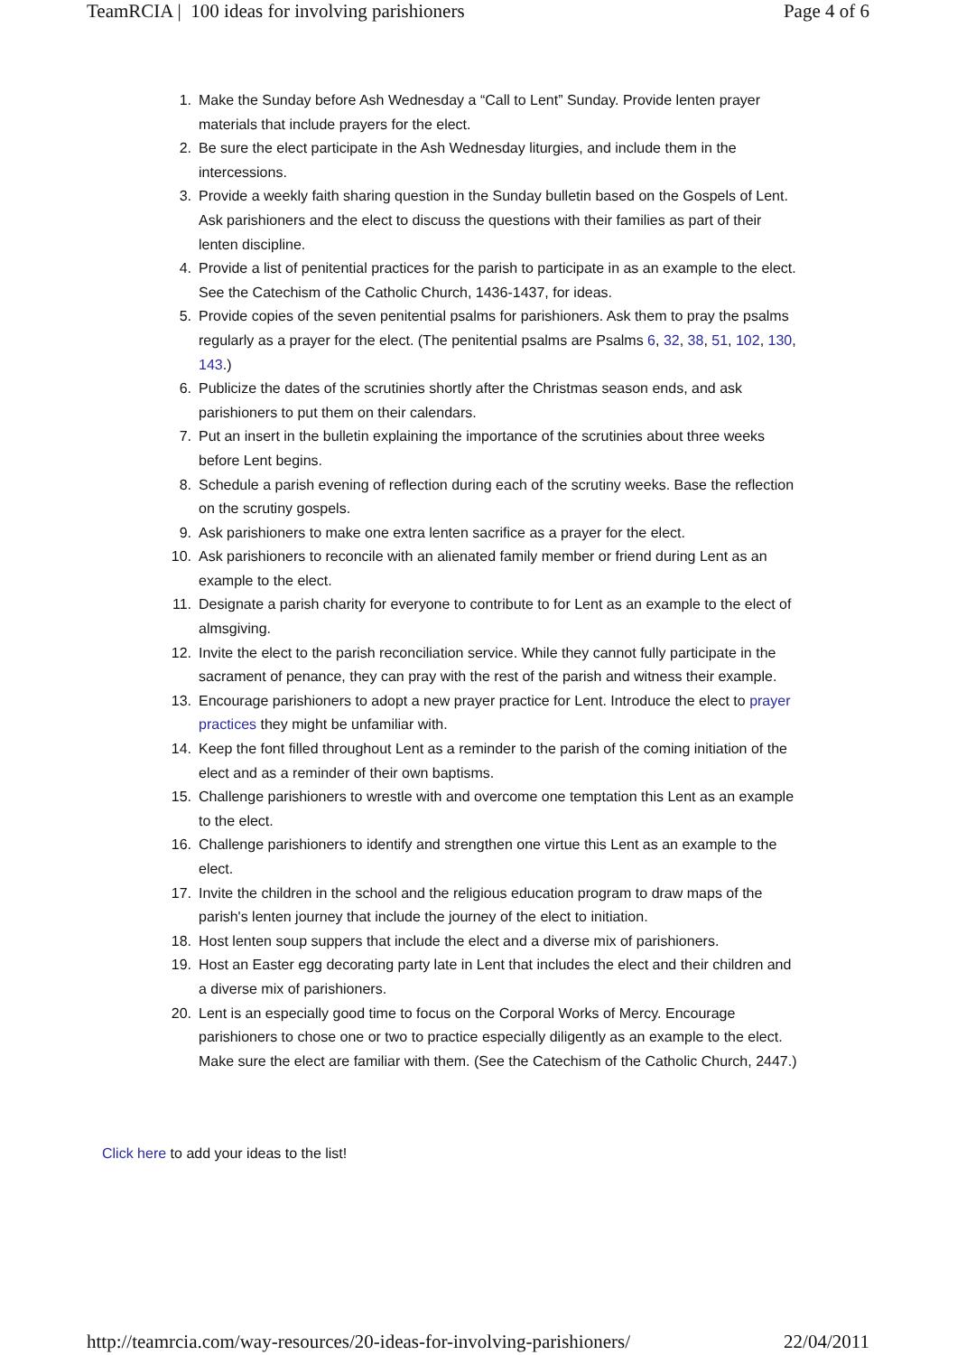TeamRCIA | 100 ideas for involving parishioners Page 4 of 6
1. Make the Sunday before Ash Wednesday a “Call to Lent” Sunday. Provide lenten prayer materials that include prayers for the elect.
2. Be sure the elect participate in the Ash Wednesday liturgies, and include them in the intercessions.
3. Provide a weekly faith sharing question in the Sunday bulletin based on the Gospels of Lent. Ask parishioners and the elect to discuss the questions with their families as part of their lenten discipline.
4. Provide a list of penitential practices for the parish to participate in as an example to the elect. See the Catechism of the Catholic Church, 1436-1437, for ideas.
5. Provide copies of the seven penitential psalms for parishioners. Ask them to pray the psalms regularly as a prayer for the elect. (The penitential psalms are Psalms 6, 32, 38, 51, 102, 130, 143.)
6. Publicize the dates of the scrutinies shortly after the Christmas season ends, and ask parishioners to put them on their calendars.
7. Put an insert in the bulletin explaining the importance of the scrutinies about three weeks before Lent begins.
8. Schedule a parish evening of reflection during each of the scrutiny weeks. Base the reflection on the scrutiny gospels.
9. Ask parishioners to make one extra lenten sacrifice as a prayer for the elect.
10. Ask parishioners to reconcile with an alienated family member or friend during Lent as an example to the elect.
11. Designate a parish charity for everyone to contribute to for Lent as an example to the elect of almsgiving.
12. Invite the elect to the parish reconciliation service. While they cannot fully participate in the sacrament of penance, they can pray with the rest of the parish and witness their example.
13. Encourage parishioners to adopt a new prayer practice for Lent. Introduce the elect to prayer practices they might be unfamiliar with.
14. Keep the font filled throughout Lent as a reminder to the parish of the coming initiation of the elect and as a reminder of their own baptisms.
15. Challenge parishioners to wrestle with and overcome one temptation this Lent as an example to the elect.
16. Challenge parishioners to identify and strengthen one virtue this Lent as an example to the elect.
17. Invite the children in the school and the religious education program to draw maps of the parish's lenten journey that include the journey of the elect to initiation.
18. Host lenten soup suppers that include the elect and a diverse mix of parishioners.
19. Host an Easter egg decorating party late in Lent that includes the elect and their children and a diverse mix of parishioners.
20. Lent is an especially good time to focus on the Corporal Works of Mercy. Encourage parishioners to chose one or two to practice especially diligently as an example to the elect. Make sure the elect are familiar with them. (See the Catechism of the Catholic Church, 2447.)
Click here to add your ideas to the list!
http://teamrcia.com/way-resources/20-ideas-for-involving-parishioners/ 22/04/2011